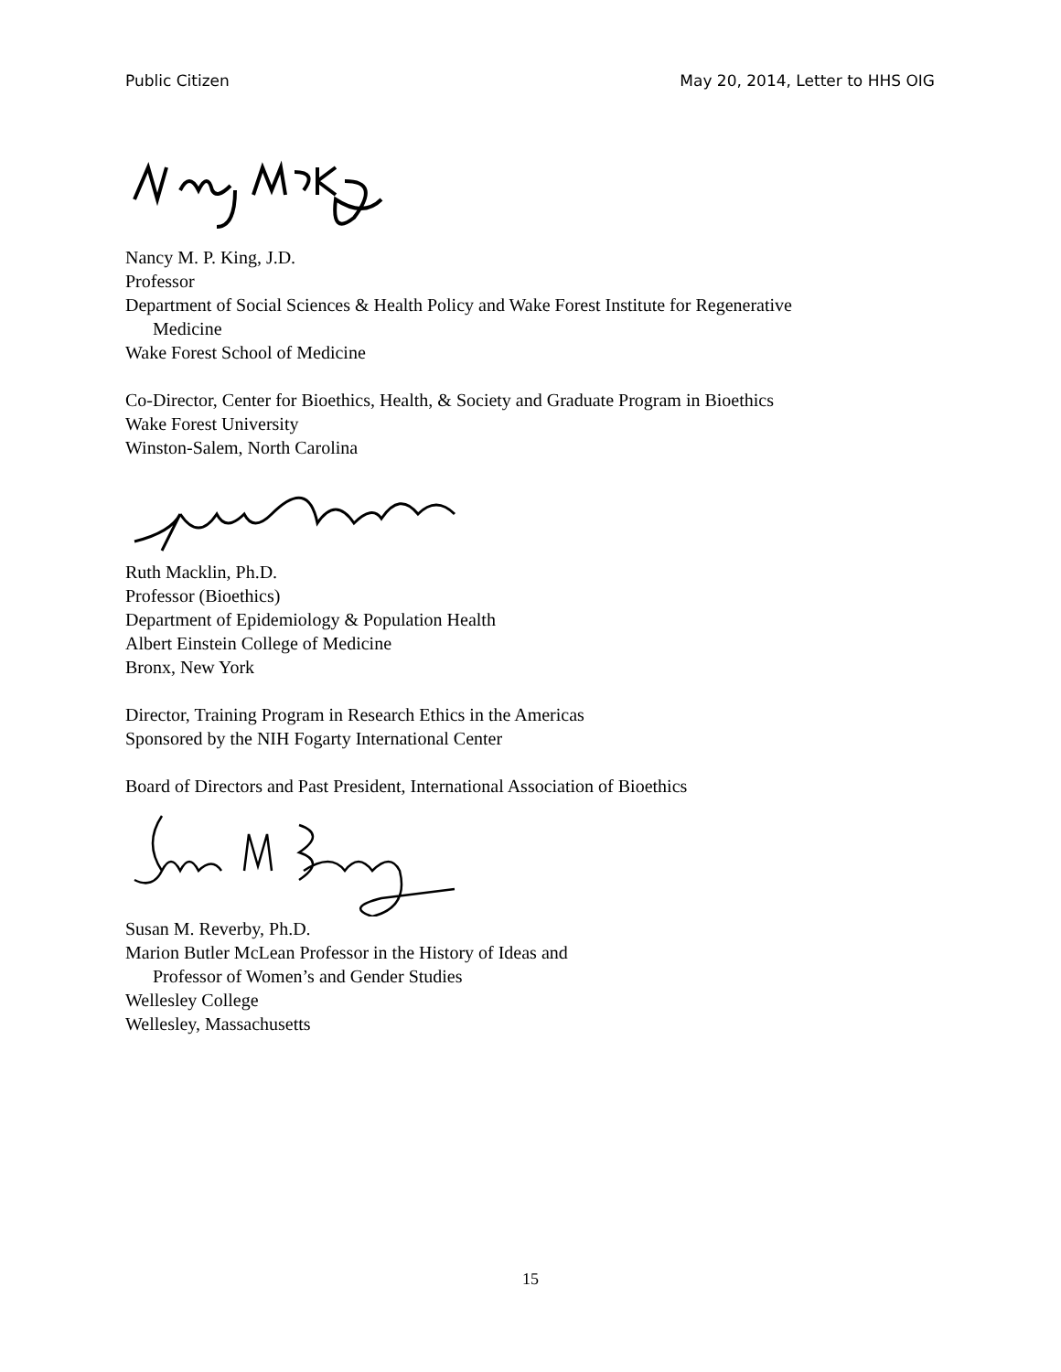Public Citizen May 20, 2014, Letter to HHS OIG
Nancy M. P. King, J.D.
Professor
Department of Social Sciences & Health Policy and Wake Forest Institute for Regenerative
Medicine
Wake Forest School of Medicine
Co-Director, Center for Bioethics, Health, & Society and Graduate Program in Bioethics
Wake Forest University
Winston-Salem, North Carolina
Ruth Macklin, Ph.D.
Professor (Bioethics)
Department of Epidemiology & Population Health
Albert Einstein College of Medicine
Bronx, New York
Director, Training Program in Research Ethics in the Americas
Sponsored by the NIH Fogarty International Center
Board of Directors and Past President, International Association of Bioethics
Susan M. Reverby, Ph.D.
Marion Butler McLean Professor in the History of Ideas and
Professor of Women’s and Gender Studies
Wellesley College
Wellesley, Massachusetts
15